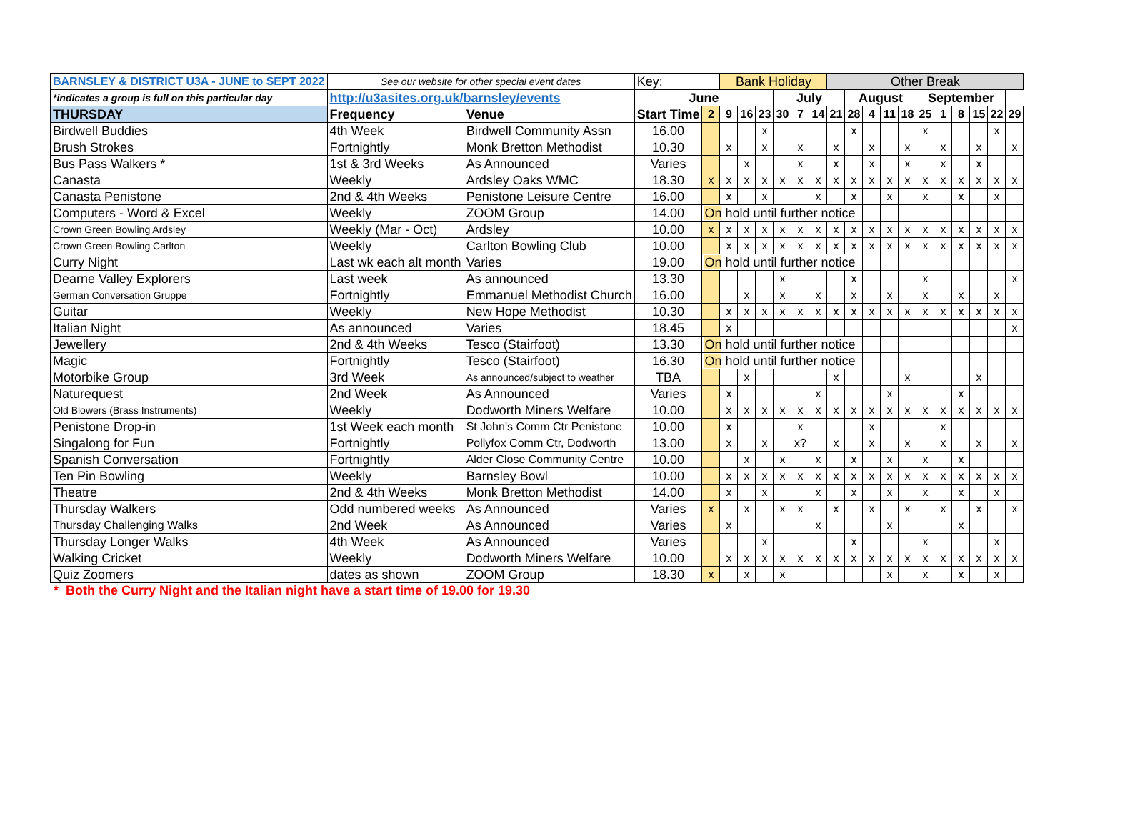| BARNSLEY & DISTRICT U3A - JUNE to SEPT 2022 | See our website for other special event dates | | Key: | | Bank Holiday | | | | | | Other Break | | | | | | | | | | |
| *indicates a group is full on this particular day | http://u3asites.org.uk/barnsley/events | | June | | | | | July | | | | August | | | | September | | | | | |
| THURSDAY | Frequency | Venue | Start Time | 2 | 9 | 16 | 23 | 30 | 7 | 14 | 21 | 28 | 4 | 11 | 18 | 25 | 1 | 8 | 15 | 22 | 29 |
| Birdwell Buddies | 4th Week | Birdwell Community Assn | 16.00 | | | | x | | | | | x | | | | x | | | | x | |
| Brush Strokes | Fortnightly | Monk Bretton Methodist | 10.30 | | x | | x | | x | | x | | x | | x | | x | | x | | x |
| Bus Pass Walkers * | 1st & 3rd Weeks | As Announced | Varies | | | x | | | x | | x | | x | | x | | x | | x | | |
| Canasta | Weekly | Ardsley Oaks WMC | 18.30 | x | x | x | x | x | x | x | x | x | x | x | x | x | x | x | x | x | x |
| Canasta Penistone | 2nd & 4th Weeks | Penistone Leisure Centre | 16.00 | | x | | x | | | x | | x | | x | | x | | x | | x | |
| Computers - Word & Excel | Weekly | ZOOM Group | 14.00 | On hold until further notice | | | | | | | | | | | | | | | | | |
| Crown Green Bowling Ardsley | Weekly (Mar - Oct) | Ardsley | 10.00 | x | x | x | x | x | x | x | x | x | x | x | x | x | x | x | x | x | x |
| Crown Green Bowling Carlton | Weekly | Carlton Bowling Club | 10.00 | | x | x | x | x | x | x | x | x | x | x | x | x | x | x | x | x | x |
| Curry Night | Last wk each alt month | Varies | 19.00 | On hold until further notice | | | | | | | | | | | | | | | | | |
| Dearne Valley Explorers | Last week | As announced | 13.30 | | | | | x | | | | x | | | | x | | | | | x |
| German Conversation Gruppe | Fortnightly | Emmanuel Methodist Church | 16.00 | | | x | | x | | x | | x | | x | | x | | x | | x | |
| Guitar | Weekly | New Hope Methodist | 10.30 | | x | x | x | x | x | x | x | x | x | x | x | x | x | x | x | x | x |
| Italian Night | As announced | Varies | 18.45 | | x | | | | | | | | | | | | | | | | x |
| Jewellery | 2nd & 4th Weeks | Tesco (Stairfoot) | 13.30 | On hold until further notice | | | | | | | | | | | | | | | | | |
| Magic | Fortnightly | Tesco (Stairfoot) | 16.30 | On hold until further notice | | | | | | | | | | | | | | | | | |
| Motorbike Group | 3rd Week | As announced/subject to weather | TBA | | | x | | | | | x | | | | x | | | | x | | |
| Naturequest | 2nd Week | As Announced | Varies | | x | | | | | x | | | | x | | | | x | | | |
| Old Blowers (Brass Instruments) | Weekly | Dodworth Miners Welfare | 10.00 | | x | x | x | x | x | x | x | x | x | x | x | x | x | x | x | x | x |
| Penistone Drop-in | 1st Week each month | St John's Comm Ctr Penistone | 10.00 | | x | | | | x | | | | x | | | | x | | | | |
| Singalong for Fun | Fortnightly | Pollyfox Comm Ctr, Dodworth | 13.00 | | x | | x | | x? | | x | | x | | x | | x | | x | | x |
| Spanish Conversation | Fortnightly | Alder Close Community Centre | 10.00 | | | x | | x | | x | | x | | x | | x | | x | | | |
| Ten Pin Bowling | Weekly | Barnsley Bowl | 10.00 | | x | x | x | x | x | x | x | x | x | x | x | x | x | x | x | x | x |
| Theatre | 2nd & 4th Weeks | Monk Bretton Methodist | 14.00 | | x | | x | | | x | | x | | x | | x | | x | | x | |
| Thursday Walkers | Odd numbered weeks | As Announced | Varies | x | | x | | x | x | | x | | x | | x | | x | | x | | x |
| Thursday Challenging Walks | 2nd Week | As Announced | Varies | | x | | | | | x | | | | x | | | | x | | | |
| Thursday Longer Walks | 4th Week | As Announced | Varies | | | | x | | | | | x | | | | x | | | | x | |
| Walking Cricket | Weekly | Dodworth Miners Welfare | 10.00 | | x | x | x | x | x | x | x | x | x | x | x | x | x | x | x | x | x |
| Quiz Zoomers | dates as shown | ZOOM Group | 18.30 | x | | x | | x | | | | | | x | | x | | x | | x | |
* Both the Curry Night and the Italian night have a start time of 19.00 for 19.30